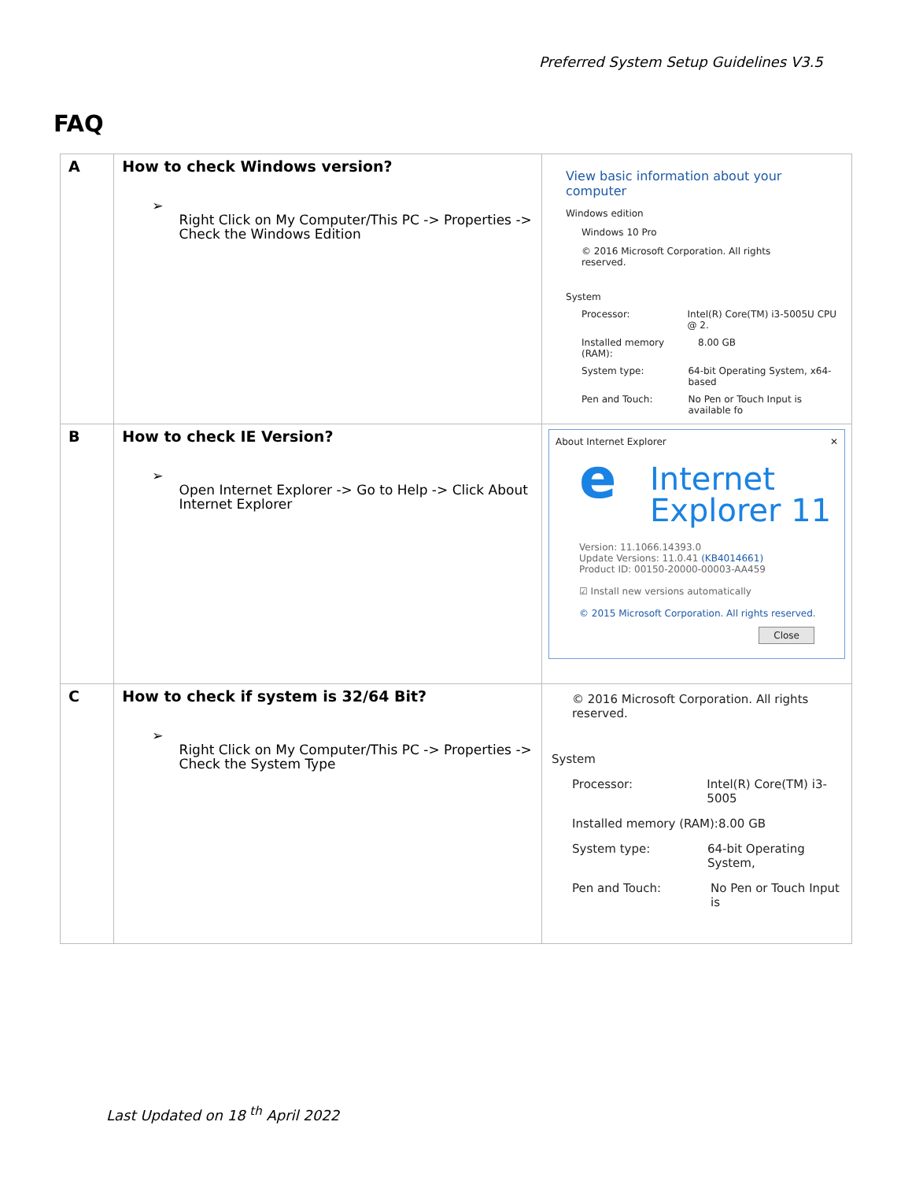Preferred System Setup Guidelines V3.5
FAQ
| A | How to check Windows version? ➢ Right Click on My Computer/This PC -> Properties -> Check the Windows Edition | View basic information about your computer Windows edition Windows 10 Pro © 2016 Microsoft Corporation. All rights reserved. System Processor: Intel(R) Core(TM) i3-5005U CPU @ 2. Installed memory (RAM): 8.00 GB System type: 64-bit Operating System, x64-based Pen and Touch: No Pen or Touch Input is available fo |
| B | How to check IE Version? ➢ Open Internet Explorer -> Go to Help -> Click About Internet Explorer | About Internet Explorer ✕ e Internet Explorer 11 Version: 11.1066.14393.0 Update Versions: 11.0.41 (KB4014661) Product ID: 00150-20000-00003-AA459 ☑ Install new versions automatically © 2015 Microsoft Corporation. All rights reserved. Close |
| C | How to check if system is 32/64 Bit? ➢ Right Click on My Computer/This PC -> Properties -> Check the System Type | © 2016 Microsoft Corporation. All rights reserved. System Processor: Intel(R) Core(TM) i3-5005 Installed memory (RAM): 8.00 GB System type: 64-bit Operating System, Pen and Touch: No Pen or Touch Input is |
Last Updated on 18 <sup>th</sup> April 2022